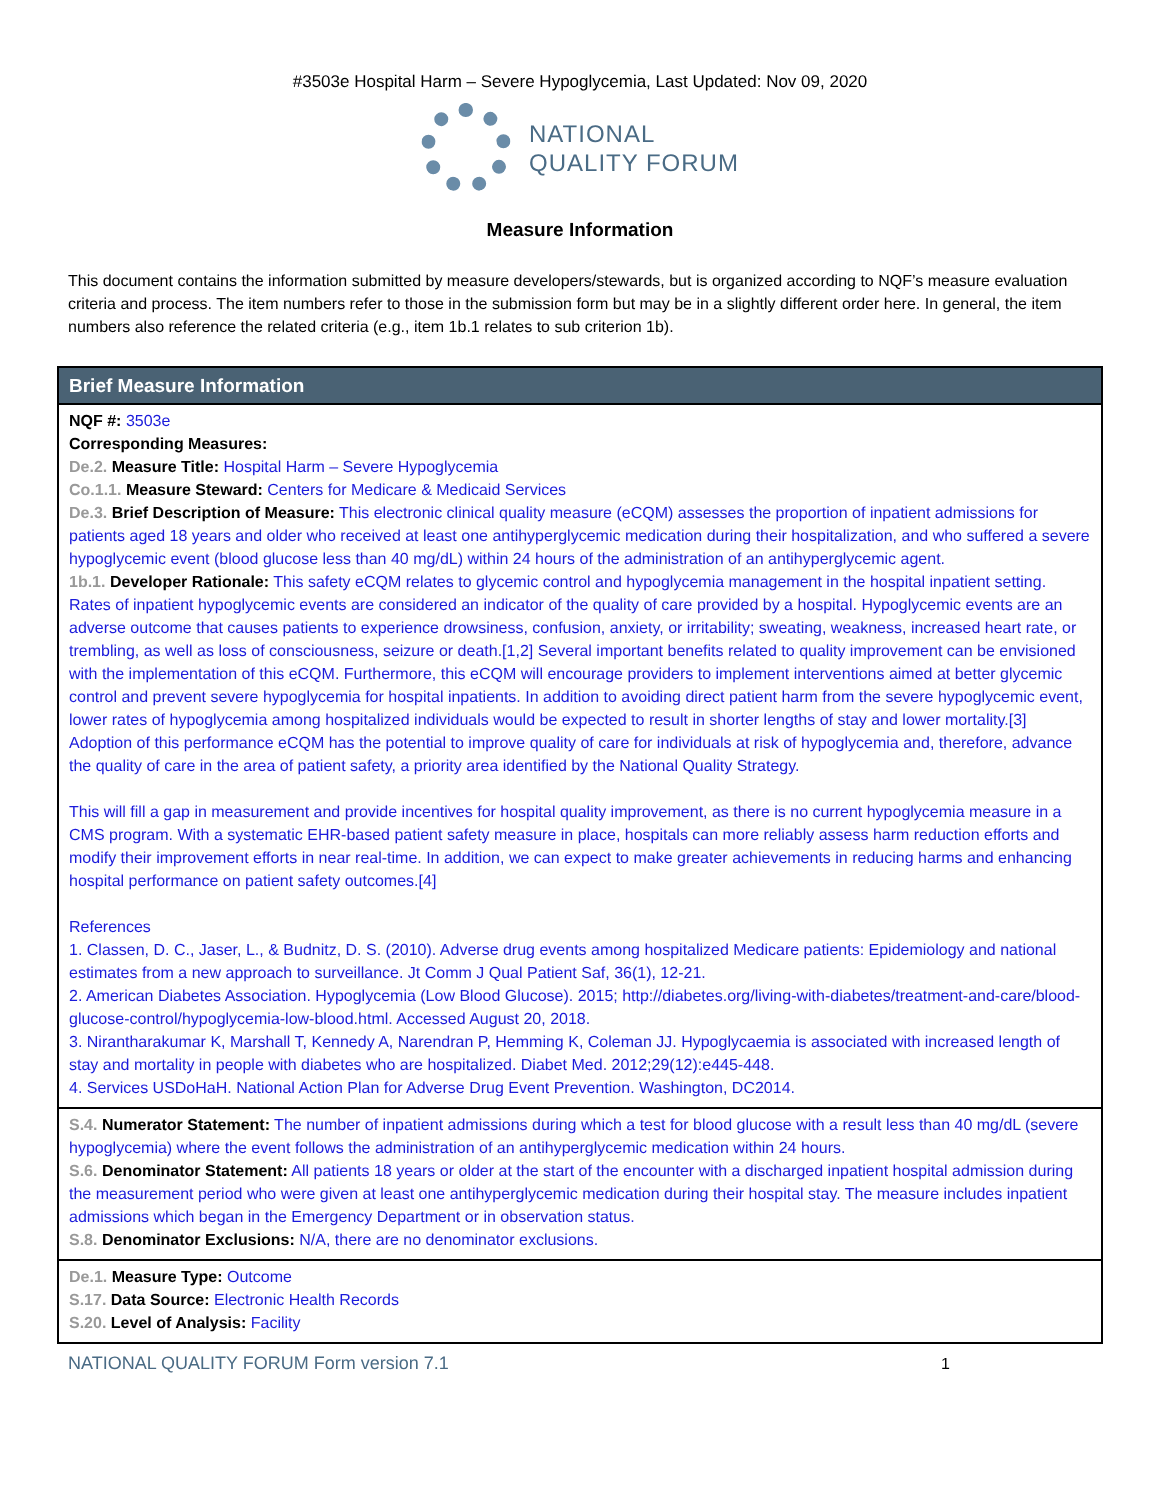#3503e Hospital Harm – Severe Hypoglycemia, Last Updated: Nov 09, 2020
NATIONAL
QUALITY FORUM
Measure Information
This document contains the information submitted by measure developers/stewards, but is organized according to NQF’s measure evaluation criteria and process. The item numbers refer to those in the submission form but may be in a slightly different order here. In general, the item numbers also reference the related criteria (e.g., item 1b.1 relates to sub criterion 1b).
Brief Measure Information
NQF #: 3503e
Corresponding Measures:
De.2. Measure Title: Hospital Harm – Severe Hypoglycemia
Co.1.1. Measure Steward: Centers for Medicare & Medicaid Services
De.3. Brief Description of Measure: This electronic clinical quality measure (eCQM) assesses the proportion of inpatient admissions for patients aged 18 years and older who received at least one antihyperglycemic medication during their hospitalization, and who suffered a severe hypoglycemic event (blood glucose less than 40 mg/dL) within 24 hours of the administration of an antihyperglycemic agent.
1b.1. Developer Rationale: This safety eCQM relates to glycemic control and hypoglycemia management in the hospital inpatient setting. Rates of inpatient hypoglycemic events are considered an indicator of the quality of care provided by a hospital. Hypoglycemic events are an adverse outcome that causes patients to experience drowsiness, confusion, anxiety, or irritability; sweating, weakness, increased heart rate, or trembling, as well as loss of consciousness, seizure or death.[1,2] Several important benefits related to quality improvement can be envisioned with the implementation of this eCQM. Furthermore, this eCQM will encourage providers to implement interventions aimed at better glycemic control and prevent severe hypoglycemia for hospital inpatients. In addition to avoiding direct patient harm from the severe hypoglycemic event, lower rates of hypoglycemia among hospitalized individuals would be expected to result in shorter lengths of stay and lower mortality.[3] Adoption of this performance eCQM has the potential to improve quality of care for individuals at risk of hypoglycemia and, therefore, advance the quality of care in the area of patient safety, a priority area identified by the National Quality Strategy.
This will fill a gap in measurement and provide incentives for hospital quality improvement, as there is no current hypoglycemia measure in a CMS program. With a systematic EHR-based patient safety measure in place, hospitals can more reliably assess harm reduction efforts and modify their improvement efforts in near real-time. In addition, we can expect to make greater achievements in reducing harms and enhancing hospital performance on patient safety outcomes.[4]
References
1. Classen, D. C., Jaser, L., & Budnitz, D. S. (2010). Adverse drug events among hospitalized Medicare patients: Epidemiology and national estimates from a new approach to surveillance. Jt Comm J Qual Patient Saf, 36(1), 12-21.
2. American Diabetes Association. Hypoglycemia (Low Blood Glucose). 2015; http://diabetes.org/living-with-diabetes/treatment-and-care/blood-glucose-control/hypoglycemia-low-blood.html. Accessed August 20, 2018.
3. Nirantharakumar K, Marshall T, Kennedy A, Narendran P, Hemming K, Coleman JJ. Hypoglycaemia is associated with increased length of stay and mortality in people with diabetes who are hospitalized. Diabet Med. 2012;29(12):e445-448.
4. Services USDoHaH. National Action Plan for Adverse Drug Event Prevention. Washington, DC2014.
S.4. Numerator Statement: The number of inpatient admissions during which a test for blood glucose with a result less than 40 mg/dL (severe hypoglycemia) where the event follows the administration of an antihyperglycemic medication within 24 hours.
S.6. Denominator Statement: All patients 18 years or older at the start of the encounter with a discharged inpatient hospital admission during the measurement period who were given at least one antihyperglycemic medication during their hospital stay. The measure includes inpatient admissions which began in the Emergency Department or in observation status.
S.8. Denominator Exclusions: N/A, there are no denominator exclusions.
De.1. Measure Type: Outcome
S.17. Data Source: Electronic Health Records
S.20. Level of Analysis: Facility
NATIONAL QUALITY FORUM Form version 7.1 1